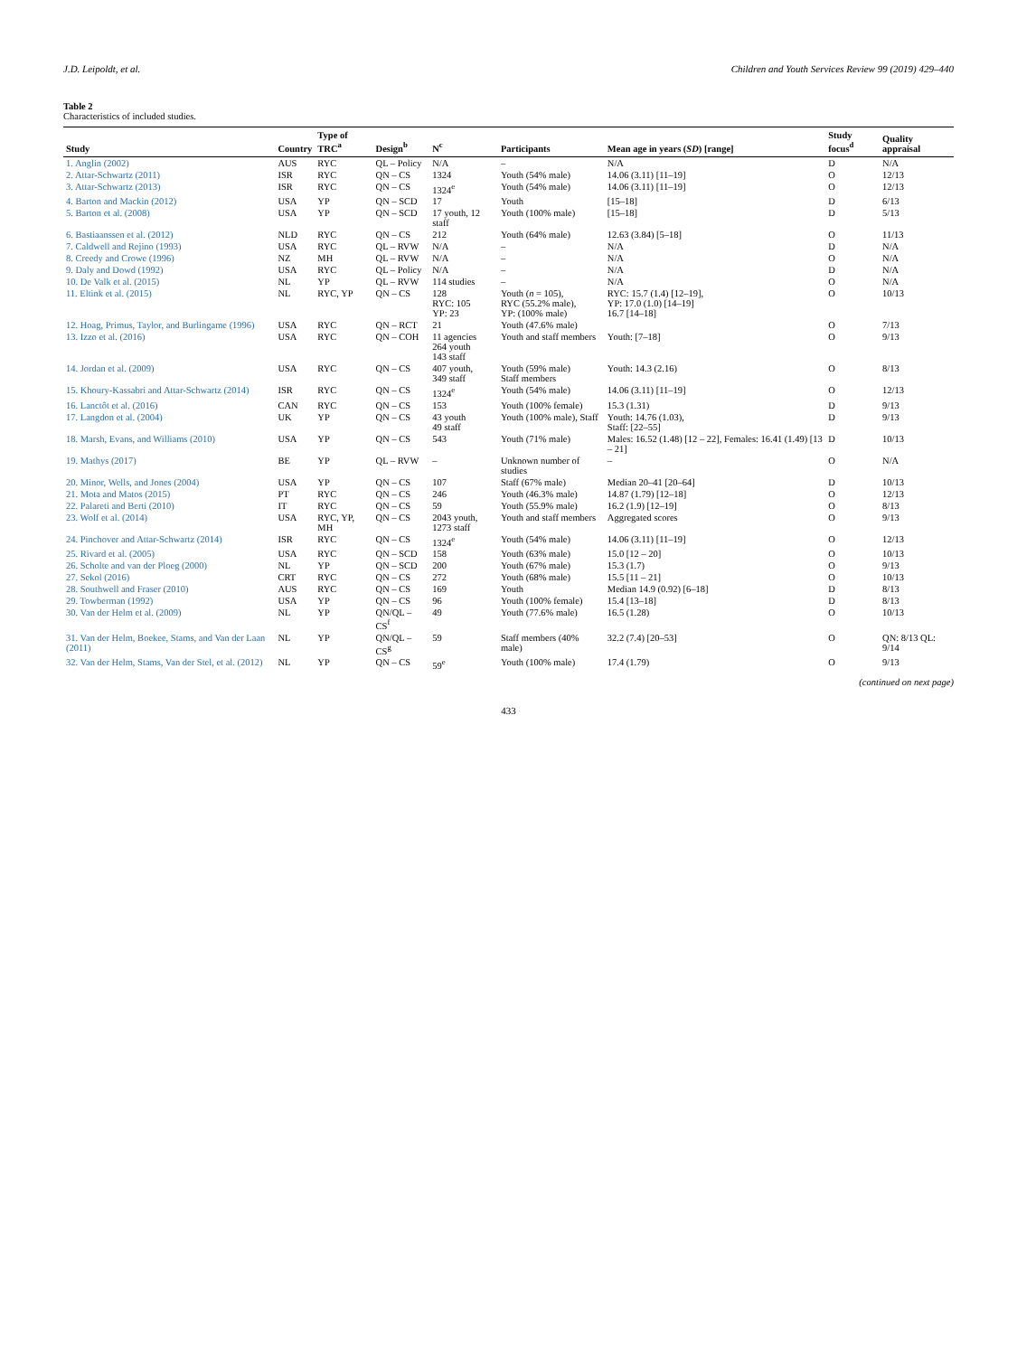J.D. Leipoldt, et al. Children and Youth Services Review 99 (2019) 429–440
Table 2
Characteristics of included studies.
| Study | Country | Type of TRC<sup>a</sup> | Design<sup>b</sup> | N<sup>c</sup> | Participants | Mean age in years ( SD ) [range] | Study focus<sup>d</sup> | Quality appraisal |
| --- | --- | --- | --- | --- | --- | --- | --- | --- |
| 1. Anglin (2002) | AUS | RYC | QL – Policy | N/A | – | N/A | D | N/A |
| 2. Attar-Schwartz (2011) | ISR | RYC | QN – CS | 1324 | Youth (54% male) | 14.06 (3.11) [11–19] | O | 12/13 |
| 3. Attar-Schwartz (2013) | ISR | RYC | QN – CS | 1324<sup>e</sup> | Youth (54% male) | 14.06 (3.11) [11–19] | O | 12/13 |
| 4. Barton and Mackin (2012) | USA | YP | QN – SCD | 17 | Youth | [15–18] | D | 6/13 |
| 5. Barton et al. (2008) | USA | YP | QN – SCD | 17 youth, 12 staff | Youth (100% male) | [15–18] | D | 5/13 |
| 6. Bastiaanssen et al. (2012) | NLD | RYC | QN – CS | 212 | Youth (64% male) | 12.63 (3.84) [5–18] | O | 11/13 |
| 7. Caldwell and Rejino (1993) | USA | RYC | QL – RVW | N/A | – | N/A | D | N/A |
| 8. Creedy and Crowe (1996) | NZ | MH | QL – RVW | N/A | – | N/A | O | N/A |
| 9. Daly and Dowd (1992) | USA | RYC | QL – Policy | N/A | – | N/A | D | N/A |
| 10. De Valk et al. (2015) | NL | YP | QL – RVW | 114 studies | – | N/A | O | N/A |
| 11. Eltink et al. (2015) | NL | RYC, YP | QN – CS | 128 RYC: 105 YP: 23 | Youth ( n = 105), RYC (55.2% male), YP: (100% male) | RYC: 15.7 (1.4) [12–19], YP: 17.0 (1.0) [14–19] 16.7 [14–18] | O | 10/13 |
| 12. Hoag, Primus, Taylor, and Burlingame (1996) | USA | RYC | QN – RCT | 21 | Youth (47.6% male) | | O | 7/13 |
| 13. Izzo et al. (2016) | USA | RYC | QN – COH | 11 agencies 264 youth 143 staff | Youth and staff members | Youth: [7–18] | O | 9/13 |
| 14. Jordan et al. (2009) | USA | RYC | QN – CS | 407 youth, 349 staff | Youth (59% male) Staff members | Youth: 14.3 (2.16) | O | 8/13 |
| 15. Khoury-Kassabri and Attar-Schwartz (2014) | ISR | RYC | QN – CS | 1324<sup>e</sup> | Youth (54% male) | 14.06 (3.11) [11–19] | O | 12/13 |
| 16. Lanctôt et al. (2016) | CAN | RYC | QN – CS | 153 | Youth (100% female) | 15.3 (1.31) | D | 9/13 |
| 17. Langdon et al. (2004) | UK | YP | QN – CS | 43 youth 49 staff | Youth (100% male), Staff | Youth: 14.76 (1.03), Staff: [22–55] | D | 9/13 |
| 18. Marsh, Evans, and Williams (2010) | USA | YP | QN – CS | 543 | Youth (71% male) | Males: 16.52 (1.48) [12 – 22], Females: 16.41 (1.49) [13 – 21] | D | 10/13 |
| 19. Mathys (2017) | BE | YP | QL – RVW | – | Unknown number of studies | – | O | N/A |
| 20. Minor, Wells, and Jones (2004) | USA | YP | QN – CS | 107 | Staff (67% male) | Median 20–41 [20–64] | D | 10/13 |
| 21. Mota and Matos (2015) | PT | RYC | QN – CS | 246 | Youth (46.3% male) | 14.87 (1.79) [12–18] | O | 12/13 |
| 22. Palareti and Berti (2010) | IT | RYC | QN – CS | 59 | Youth (55.9% male) | 16.2 (1.9) [12–19] | O | 8/13 |
| 23. Wolf et al. (2014) | USA | RYC, YP, MH | QN – CS | 2043 youth, 1273 staff | Youth and staff members | Aggregated scores | O | 9/13 |
| 24. Pinchover and Attar-Schwartz (2014) | ISR | RYC | QN – CS | 1324<sup>e</sup> | Youth (54% male) | 14.06 (3.11) [11–19] | O | 12/13 |
| 25. Rivard et al. (2005) | USA | RYC | QN – SCD | 158 | Youth (63% male) | 15.0 [12 – 20] | O | 10/13 |
| 26. Scholte and van der Ploeg (2000) | NL | YP | QN – SCD | 200 | Youth (67% male) | 15.3 (1.7) | O | 9/13 |
| 27. Sekol (2016) | CRT | RYC | QN – CS | 272 | Youth (68% male) | 15.5 [11 – 21] | O | 10/13 |
| 28. Southwell and Fraser (2010) | AUS | RYC | QN – CS | 169 | Youth | Median 14.9 (0.92) [6–18] | D | 8/13 |
| 29. Towberman (1992) | USA | YP | QN – CS | 96 | Youth (100% female) | 15.4 [13–18] | D | 8/13 |
| 30. Van der Helm et al. (2009) | NL | YP | QN/QL – CS<sup>f</sup> | 49 | Youth (77.6% male) | 16.5 (1.28) | O | 10/13 |
| 31. Van der Helm, Boekee, Stams, and Van der Laan (2011) | NL | YP | QN/QL – CS<sup>g</sup> | 59 | Staff members (40% male) | 32.2 (7.4) [20–53] | O | QN: 8/13 QL: 9/14 |
| 32. Van der Helm, Stams, Van der Stel, et al. (2012) | NL | YP | QN – CS | 59<sup>e</sup> | Youth (100% male) | 17.4 (1.79) | O | 9/13 |
(continued on next page)
433